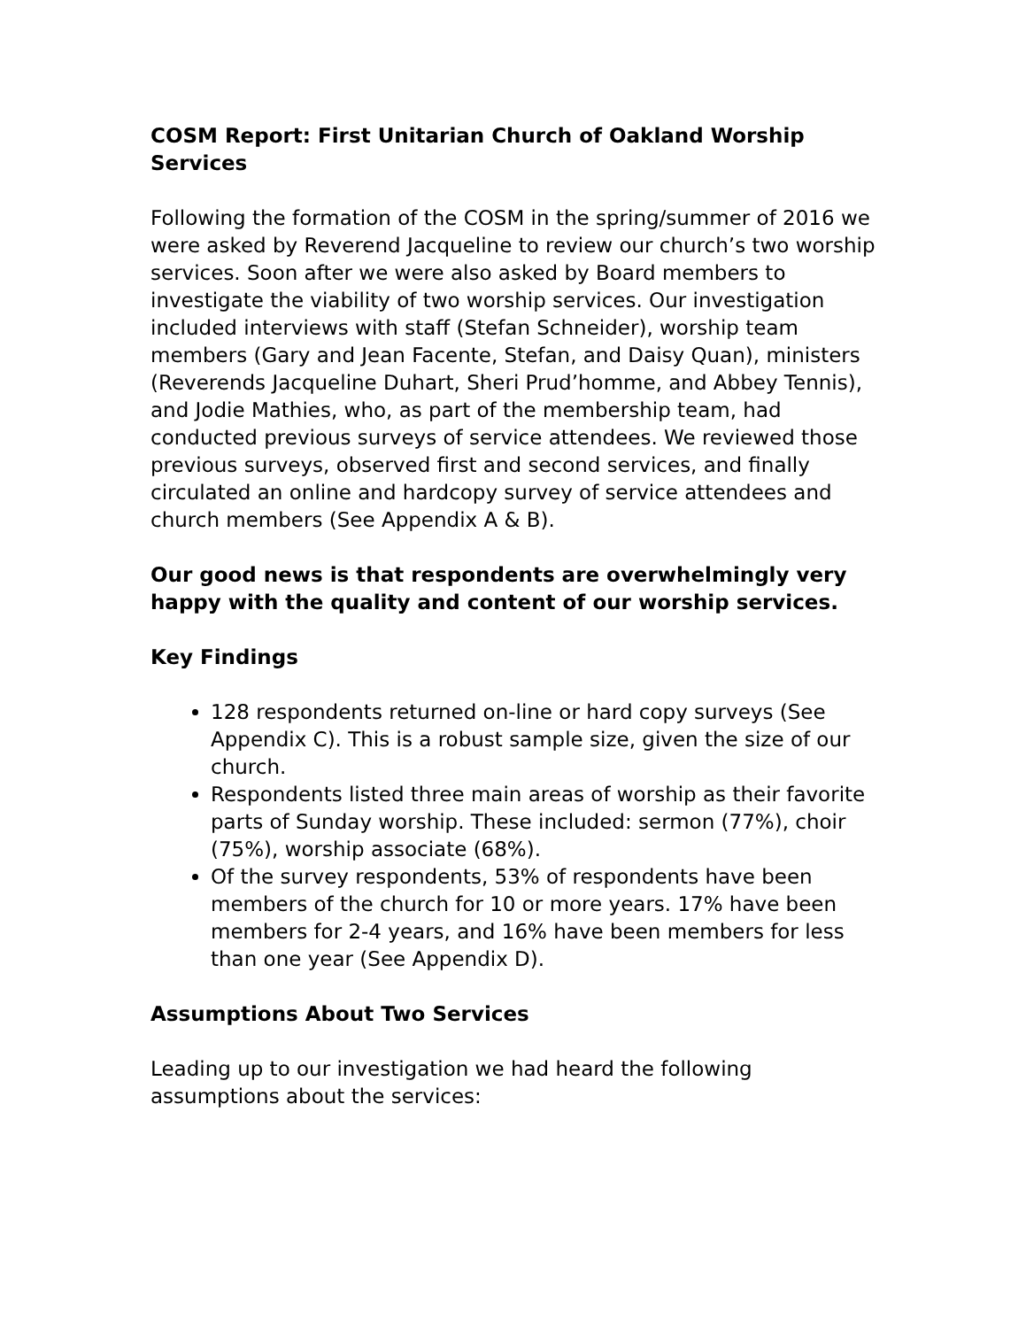COSM Report: First Unitarian Church of Oakland Worship Services
Following the formation of the COSM in the spring/summer of 2016 we were asked by Reverend Jacqueline to review our church’s two worship services. Soon after we were also asked by Board members to investigate the viability of two worship services. Our investigation included interviews with staff (Stefan Schneider), worship team members (Gary and Jean Facente, Stefan, and Daisy Quan), ministers (Reverends Jacqueline Duhart, Sheri Prud’homme, and Abbey Tennis), and Jodie Mathies, who, as part of the membership team, had conducted previous surveys of service attendees. We reviewed those previous surveys, observed first and second services, and finally circulated an online and hardcopy survey of service attendees and church members (See Appendix A & B).
Our good news is that respondents are overwhelmingly very happy with the quality and content of our worship services.
Key Findings
128 respondents returned on-line or hard copy surveys (See Appendix C). This is a robust sample size, given the size of our church.
Respondents listed three main areas of worship as their favorite parts of Sunday worship. These included: sermon (77%), choir (75%), worship associate (68%).
Of the survey respondents, 53% of respondents have been members of the church for 10 or more years. 17% have been members for 2-4 years, and 16% have been members for less than one year (See Appendix D).
Assumptions About Two Services
Leading up to our investigation we had heard the following assumptions about the services: